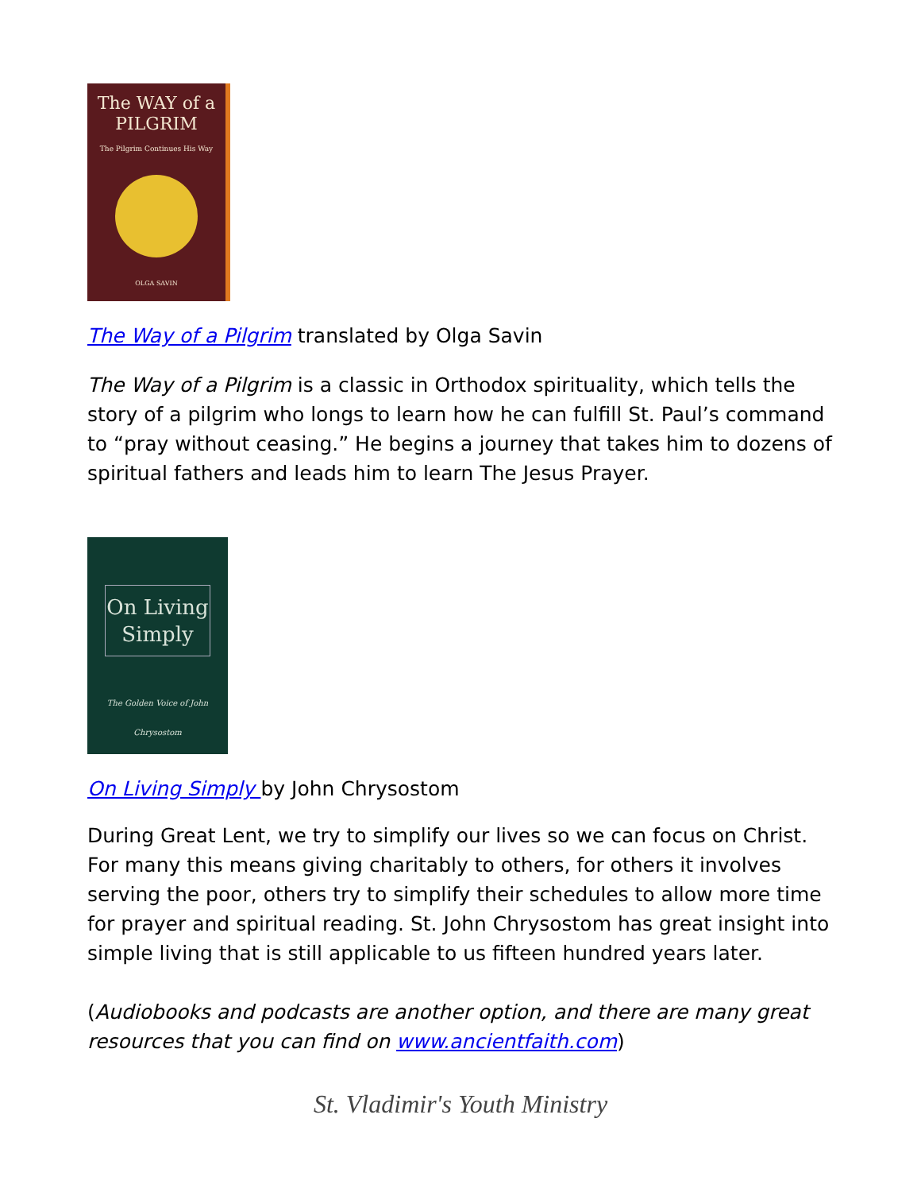The WAY of a
PILGRIM
The Pilgrim Continues His Way
OLGA SAVIN
The Way of a Pilgrim translated by Olga Savin
The Way of a Pilgrim is a classic in Orthodox spirituality, which tells the story of a pilgrim who longs to learn how he can fulfill St. Paul’s command to “pray without ceasing.” He begins a journey that takes him to dozens of spiritual fathers and leads him to learn The Jesus Prayer.
On Living
Simply
The Golden Voice of John Chrysostom
On Living Simply by John Chrysostom
During Great Lent, we try to simplify our lives so we can focus on Christ. For many this means giving charitably to others, for others it involves serving the poor, others try to simplify their schedules to allow more time for prayer and spiritual reading. St. John Chrysostom has great insight into simple living that is still applicable to us fifteen hundred years later.
(Audiobooks and podcasts are another option, and there are many great resources that you can find on www.ancientfaith.com)
St. Vladimir's Youth Ministry